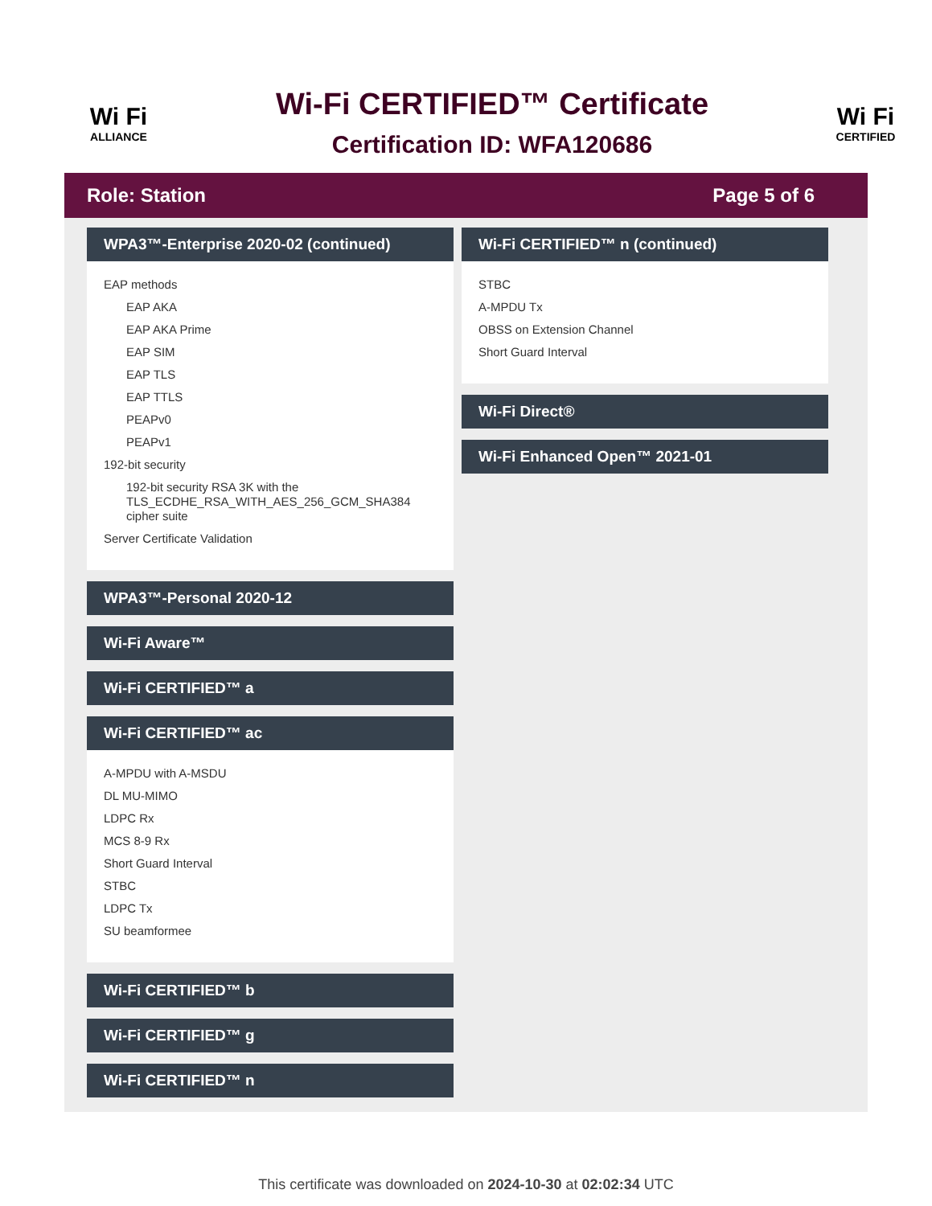Wi Fi
ALLIANCE
Wi-Fi CERTIFIED™ Certificate
Certification ID: WFA120686
Wi Fi
CERTIFIED
Role: Station Page 5 of 6
WPA3™-Enterprise 2020-02 (continued)
EAP methods
EAP AKA
EAP AKA Prime
EAP SIM
EAP TLS
EAP TTLS
PEAPv0
PEAPv1
192-bit security
192-bit security RSA 3K with the TLS_ECDHE_RSA_WITH_AES_256_GCM_SHA384 cipher suite
Server Certificate Validation
WPA3™-Personal 2020-12
Wi-Fi Aware™
Wi-Fi CERTIFIED™ a
Wi-Fi CERTIFIED™ ac
A-MPDU with A-MSDU
DL MU-MIMO
LDPC Rx
MCS 8-9 Rx
Short Guard Interval
STBC
LDPC Tx
SU beamformee
Wi-Fi CERTIFIED™ b
Wi-Fi CERTIFIED™ g
Wi-Fi CERTIFIED™ n
Wi-Fi CERTIFIED™ n (continued)
STBC
A-MPDU Tx
OBSS on Extension Channel
Short Guard Interval
Wi-Fi Direct®
Wi-Fi Enhanced Open™ 2021-01
This certificate was downloaded on 2024-10-30 at 02:02:34 UTC